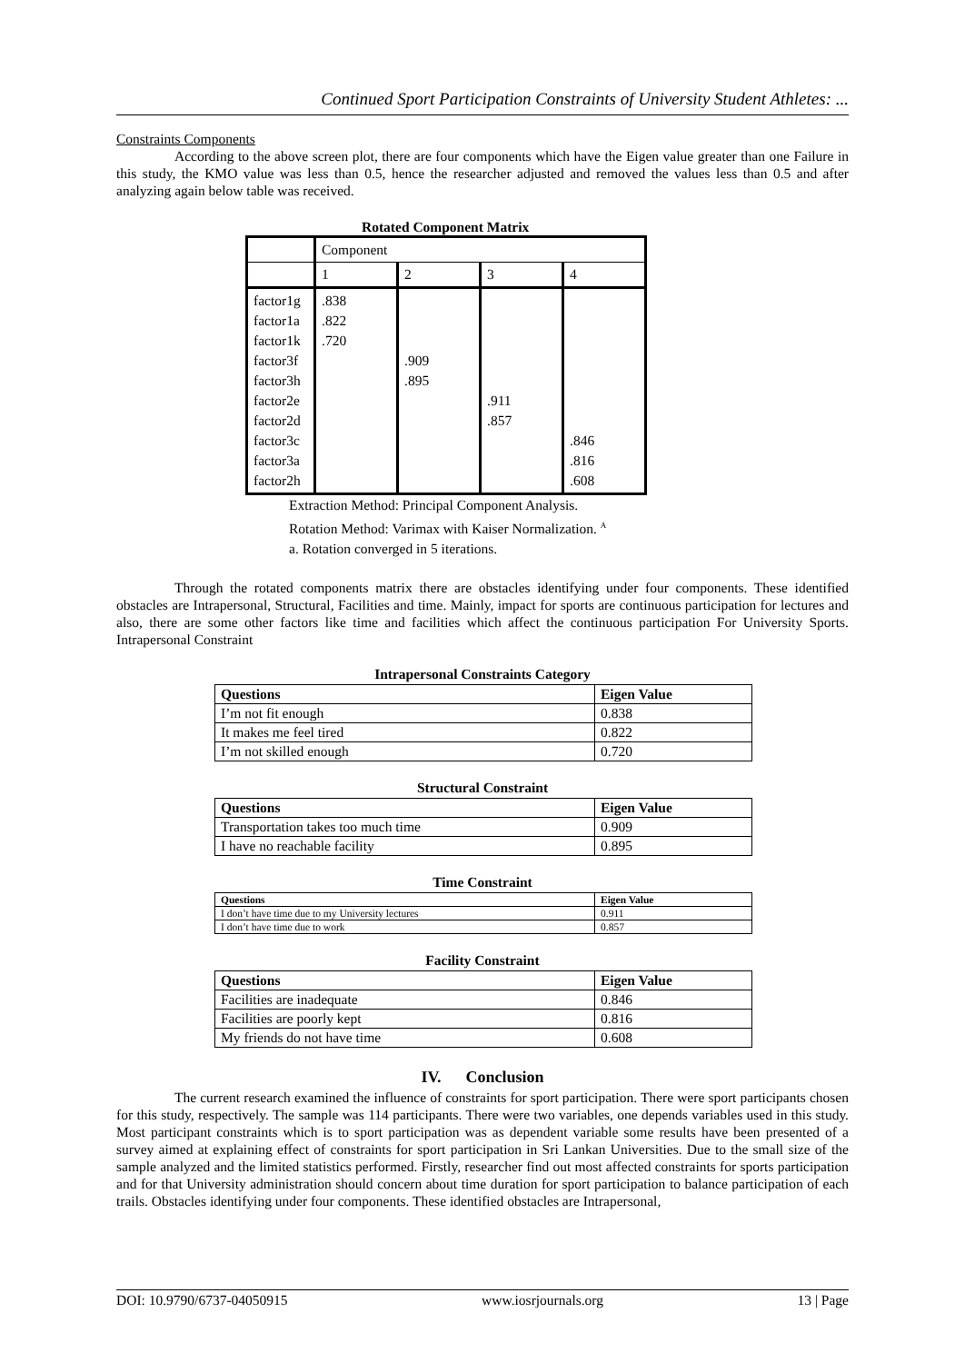Continued Sport Participation Constraints of University Student Athletes: ...
Constraints Components
According to the above screen plot, there are four components which have the Eigen value greater than one Failure in this study, the KMO value was less than 0.5, hence the researcher adjusted and removed the values less than 0.5 and after analyzing again below table was received.
Rotated Component Matrix
| | Component | | | |
| | 1 | 2 | 3 | 4 |
| factor1g factor1a factor1k factor3f factor3h factor2e factor2d factor3c factor3a factor2h | .838 .822 .720 | .909 .895 | .911 .857 | .846 .816 .608 |
Extraction Method: Principal Component Analysis.
Rotation Method: Varimax with Kaiser Normalization. <sup>A</sup>
a. Rotation converged in 5 iterations.
Through the rotated components matrix there are obstacles identifying under four components. These identified obstacles are Intrapersonal, Structural, Facilities and time. Mainly, impact for sports are continuous participation for lectures and also, there are some other factors like time and facilities which affect the continuous participation For University Sports. Intrapersonal Constraint
Intrapersonal Constraints Category
| Questions | Eigen Value |
| --- | --- |
| I’m not fit enough | 0.838 |
| It makes me feel tired | 0.822 |
| I’m not skilled enough | 0.720 |
Structural Constraint
| Questions | Eigen Value |
| --- | --- |
| Transportation takes too much time | 0.909 |
| I have no reachable facility | 0.895 |
Time Constraint
| Questions | Eigen Value |
| --- | --- |
| I don’t have time due to my University lectures | 0.911 |
| I don’t have time due to work | 0.857 |
Facility Constraint
| Questions | Eigen Value |
| --- | --- |
| Facilities are inadequate | 0.846 |
| Facilities are poorly kept | 0.816 |
| My friends do not have time | 0.608 |
IV. Conclusion
The current research examined the influence of constraints for sport participation. There were sport participants chosen for this study, respectively. The sample was 114 participants. There were two variables, one depends variables used in this study. Most participant constraints which is to sport participation was as dependent variable some results have been presented of a survey aimed at explaining effect of constraints for sport participation in Sri Lankan Universities. Due to the small size of the sample analyzed and the limited statistics performed. Firstly, researcher find out most affected constraints for sports participation and for that University administration should concern about time duration for sport participation to balance participation of each trails. Obstacles identifying under four components. These identified obstacles are Intrapersonal,
DOI: 10.9790/6737-04050915 www.iosrjournals.org 13 | Page